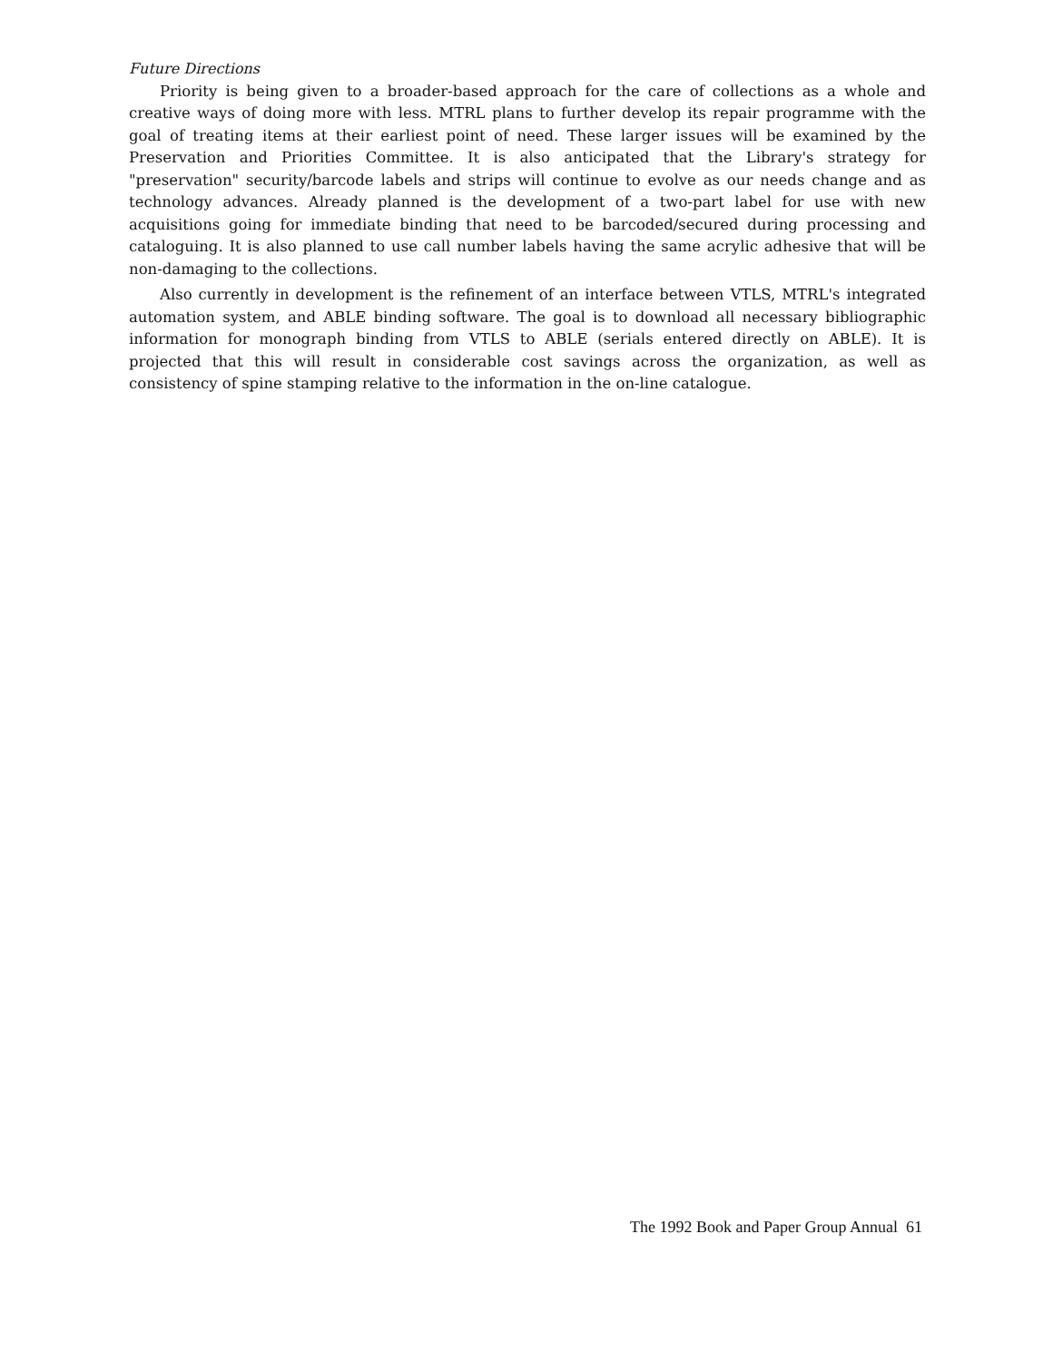Future Directions
Priority is being given to a broader-based approach for the care of collections as a whole and creative ways of doing more with less. MTRL plans to further develop its repair programme with the goal of treating items at their earliest point of need. These larger issues will be examined by the Preservation and Priorities Committee. It is also anticipated that the Library's strategy for "preservation" security/barcode labels and strips will continue to evolve as our needs change and as technology advances. Already planned is the development of a two-part label for use with new acquisitions going for immediate binding that need to be barcoded/secured during processing and cataloguing. It is also planned to use call number labels having the same acrylic adhesive that will be non-damaging to the collections.
Also currently in development is the refinement of an interface between VTLS, MTRL's integrated automation system, and ABLE binding software. The goal is to download all necessary bibliographic information for monograph binding from VTLS to ABLE (serials entered directly on ABLE). It is projected that this will result in considerable cost savings across the organization, as well as consistency of spine stamping relative to the information in the on-line catalogue.
The 1992 Book and Paper Group Annual 61